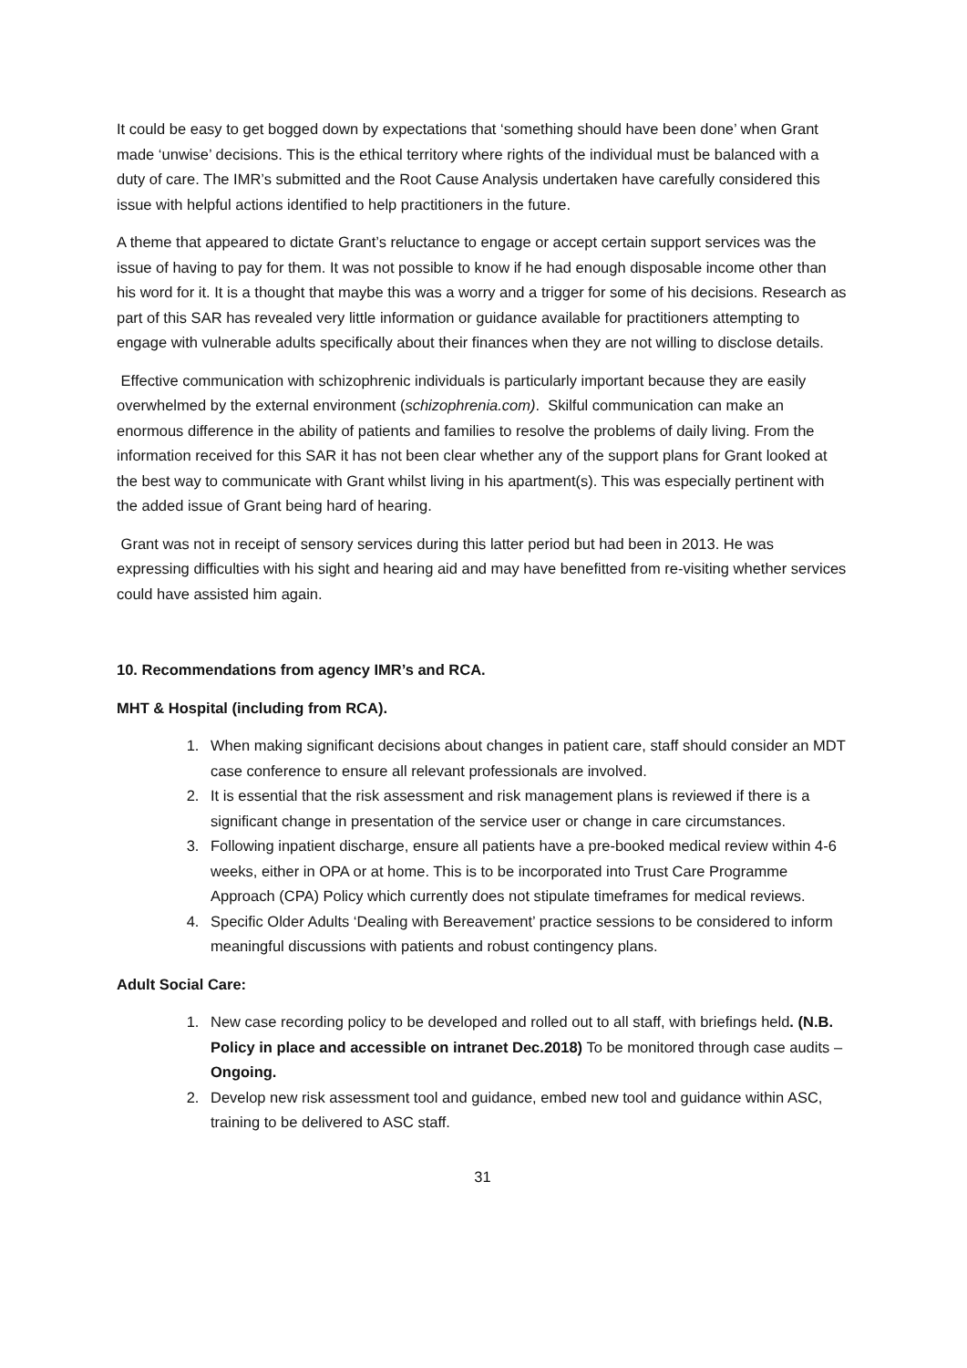It could be easy to get bogged down by expectations that ‘something should have been done’ when Grant made ‘unwise’ decisions. This is the ethical territory where rights of the individual must be balanced with a duty of care. The IMR’s submitted and the Root Cause Analysis undertaken have carefully considered this issue with helpful actions identified to help practitioners in the future.
A theme that appeared to dictate Grant’s reluctance to engage or accept certain support services was the issue of having to pay for them. It was not possible to know if he had enough disposable income other than his word for it. It is a thought that maybe this was a worry and a trigger for some of his decisions. Research as part of this SAR has revealed very little information or guidance available for practitioners attempting to engage with vulnerable adults specifically about their finances when they are not willing to disclose details.
Effective communication with schizophrenic individuals is particularly important because they are easily overwhelmed by the external environment (schizophrenia.com). Skilful communication can make an enormous difference in the ability of patients and families to resolve the problems of daily living. From the information received for this SAR it has not been clear whether any of the support plans for Grant looked at the best way to communicate with Grant whilst living in his apartment(s). This was especially pertinent with the added issue of Grant being hard of hearing.
Grant was not in receipt of sensory services during this latter period but had been in 2013. He was expressing difficulties with his sight and hearing aid and may have benefitted from re-visiting whether services could have assisted him again.
10. Recommendations from agency IMR’s and RCA.
MHT & Hospital (including from RCA).
1. When making significant decisions about changes in patient care, staff should consider an MDT case conference to ensure all relevant professionals are involved.
2. It is essential that the risk assessment and risk management plans is reviewed if there is a significant change in presentation of the service user or change in care circumstances.
3. Following inpatient discharge, ensure all patients have a pre-booked medical review within 4-6 weeks, either in OPA or at home. This is to be incorporated into Trust Care Programme Approach (CPA) Policy which currently does not stipulate timeframes for medical reviews.
4. Specific Older Adults ‘Dealing with Bereavement’ practice sessions to be considered to inform meaningful discussions with patients and robust contingency plans.
Adult Social Care:
1. New case recording policy to be developed and rolled out to all staff, with briefings held. (N.B. Policy in place and accessible on intranet Dec.2018) To be monitored through case audits – Ongoing.
2. Develop new risk assessment tool and guidance, embed new tool and guidance within ASC, training to be delivered to ASC staff.
31